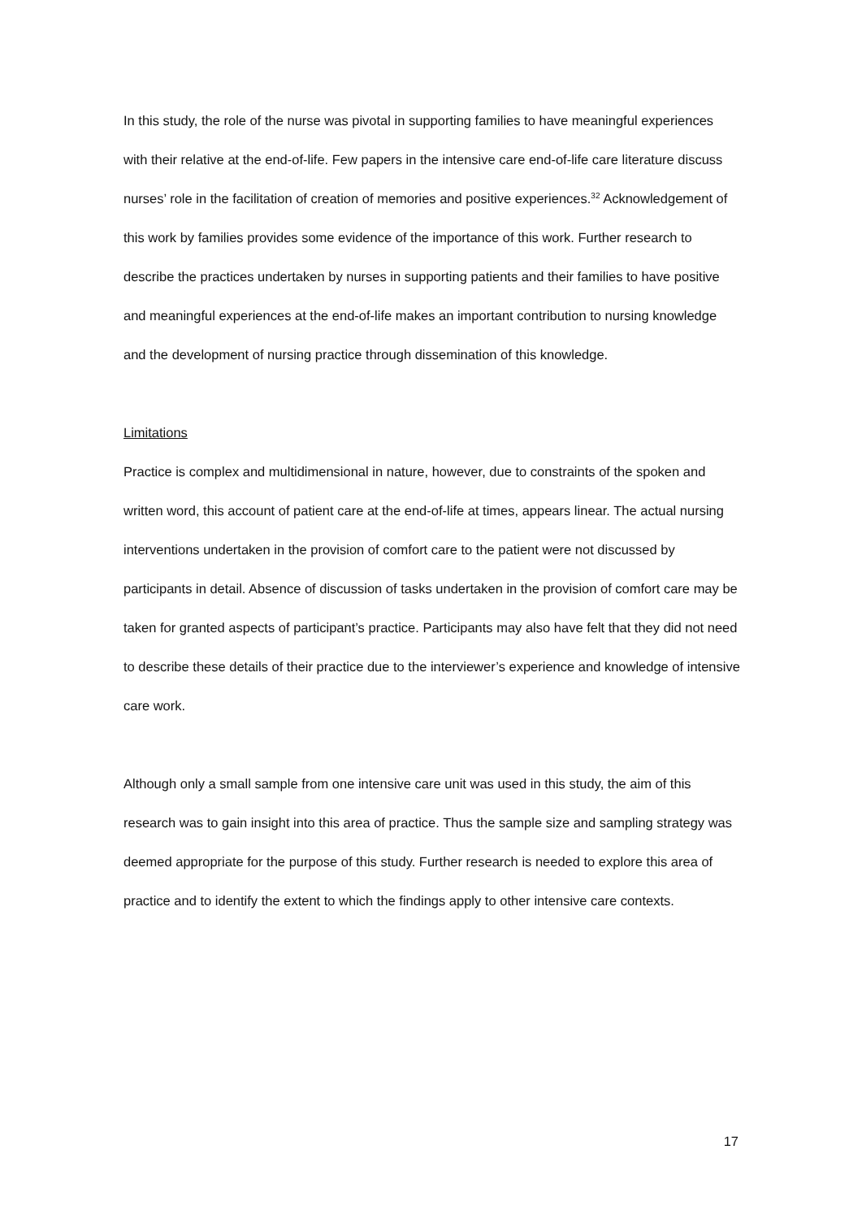In this study, the role of the nurse was pivotal in supporting families to have meaningful experiences with their relative at the end-of-life. Few papers in the intensive care end-of-life care literature discuss nurses’ role in the facilitation of creation of memories and positive experiences.<sup>32</sup> Acknowledgement of this work by families provides some evidence of the importance of this work. Further research to describe the practices undertaken by nurses in supporting patients and their families to have positive and meaningful experiences at the end-of-life makes an important contribution to nursing knowledge and the development of nursing practice through dissemination of this knowledge.
Limitations
Practice is complex and multidimensional in nature, however, due to constraints of the spoken and written word, this account of patient care at the end-of-life at times, appears linear. The actual nursing interventions undertaken in the provision of comfort care to the patient were not discussed by participants in detail. Absence of discussion of tasks undertaken in the provision of comfort care may be taken for granted aspects of participant’s practice. Participants may also have felt that they did not need to describe these details of their practice due to the interviewer’s experience and knowledge of intensive care work.
Although only a small sample from one intensive care unit was used in this study, the aim of this research was to gain insight into this area of practice. Thus the sample size and sampling strategy was deemed appropriate for the purpose of this study. Further research is needed to explore this area of practice and to identify the extent to which the findings apply to other intensive care contexts.
17